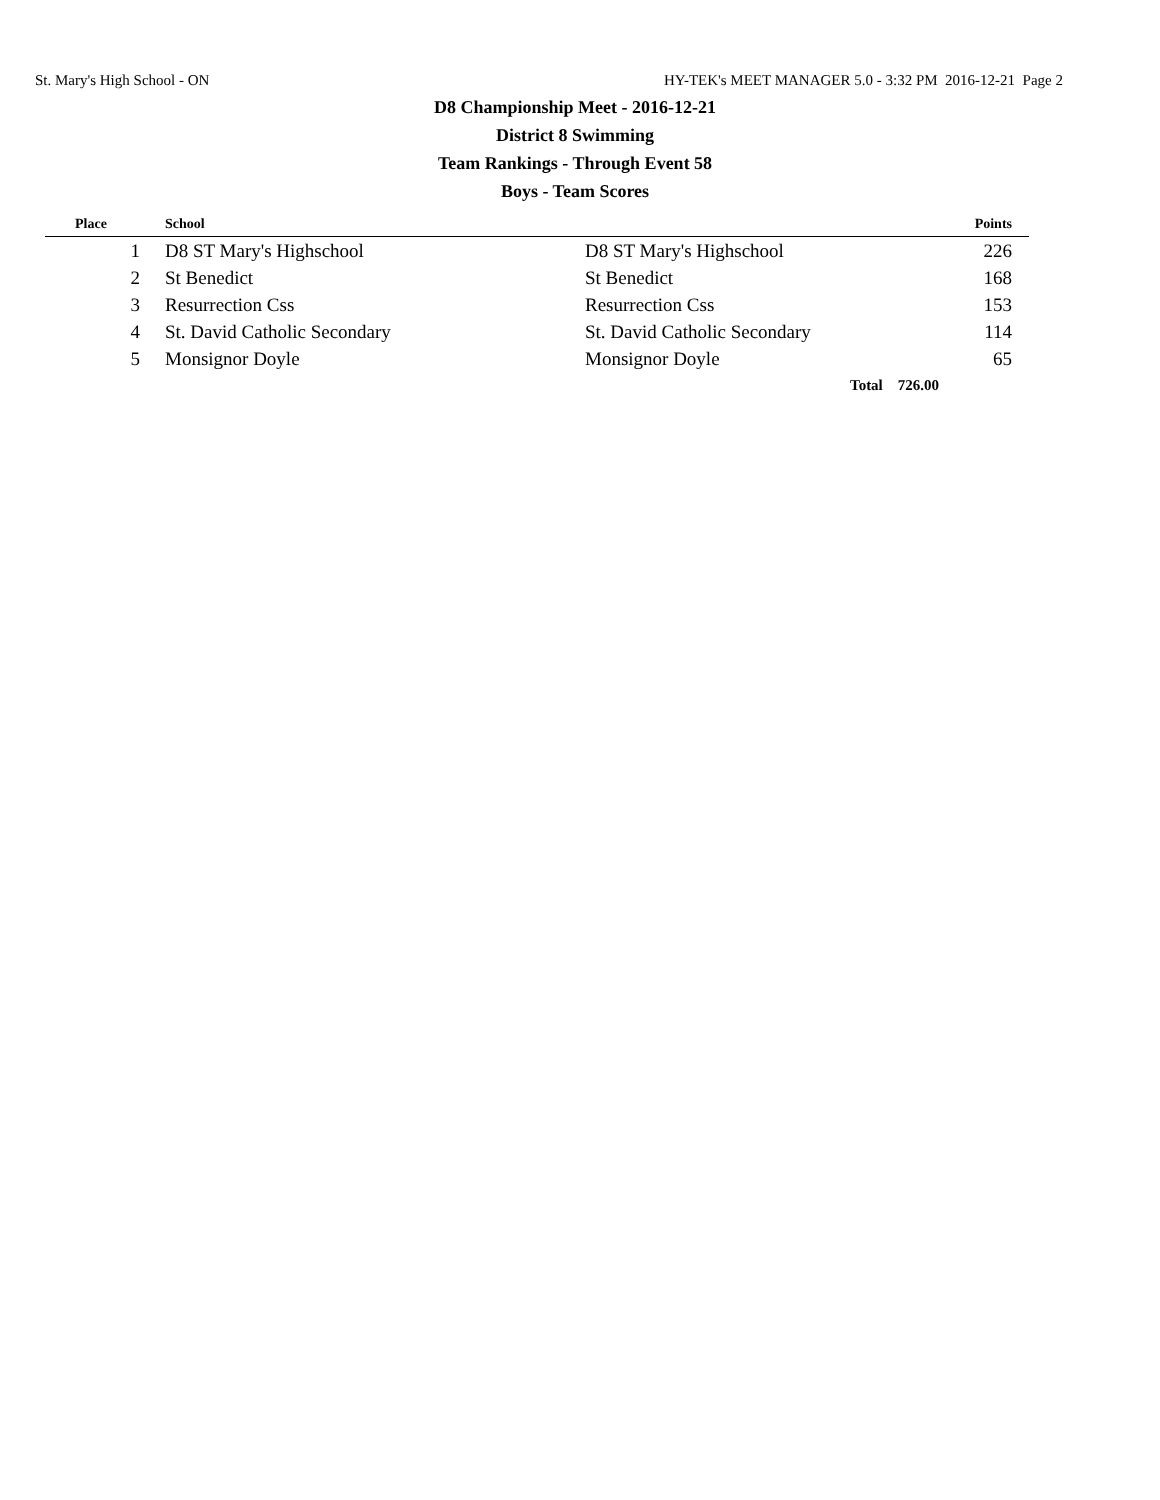St. Mary's High School - ON HY-TEK's MEET MANAGER 5.0 - 3:32 PM 2016-12-21 Page 2
D8 Championship Meet - 2016-12-21
District 8 Swimming
Team Rankings - Through Event 58
Boys - Team Scores
| Place | School | | Points |
| --- | --- | --- | --- |
| 1 | D8 ST Mary's Highschool | D8 ST Mary's Highschool | 226 |
| 2 | St Benedict | St Benedict | 168 |
| 3 | Resurrection Css | Resurrection Css | 153 |
| 4 | St. David Catholic Secondary | St. David Catholic Secondary | 114 |
| 5 | Monsignor Doyle | Monsignor Doyle | 65 |
| | | Total 726.00 | |